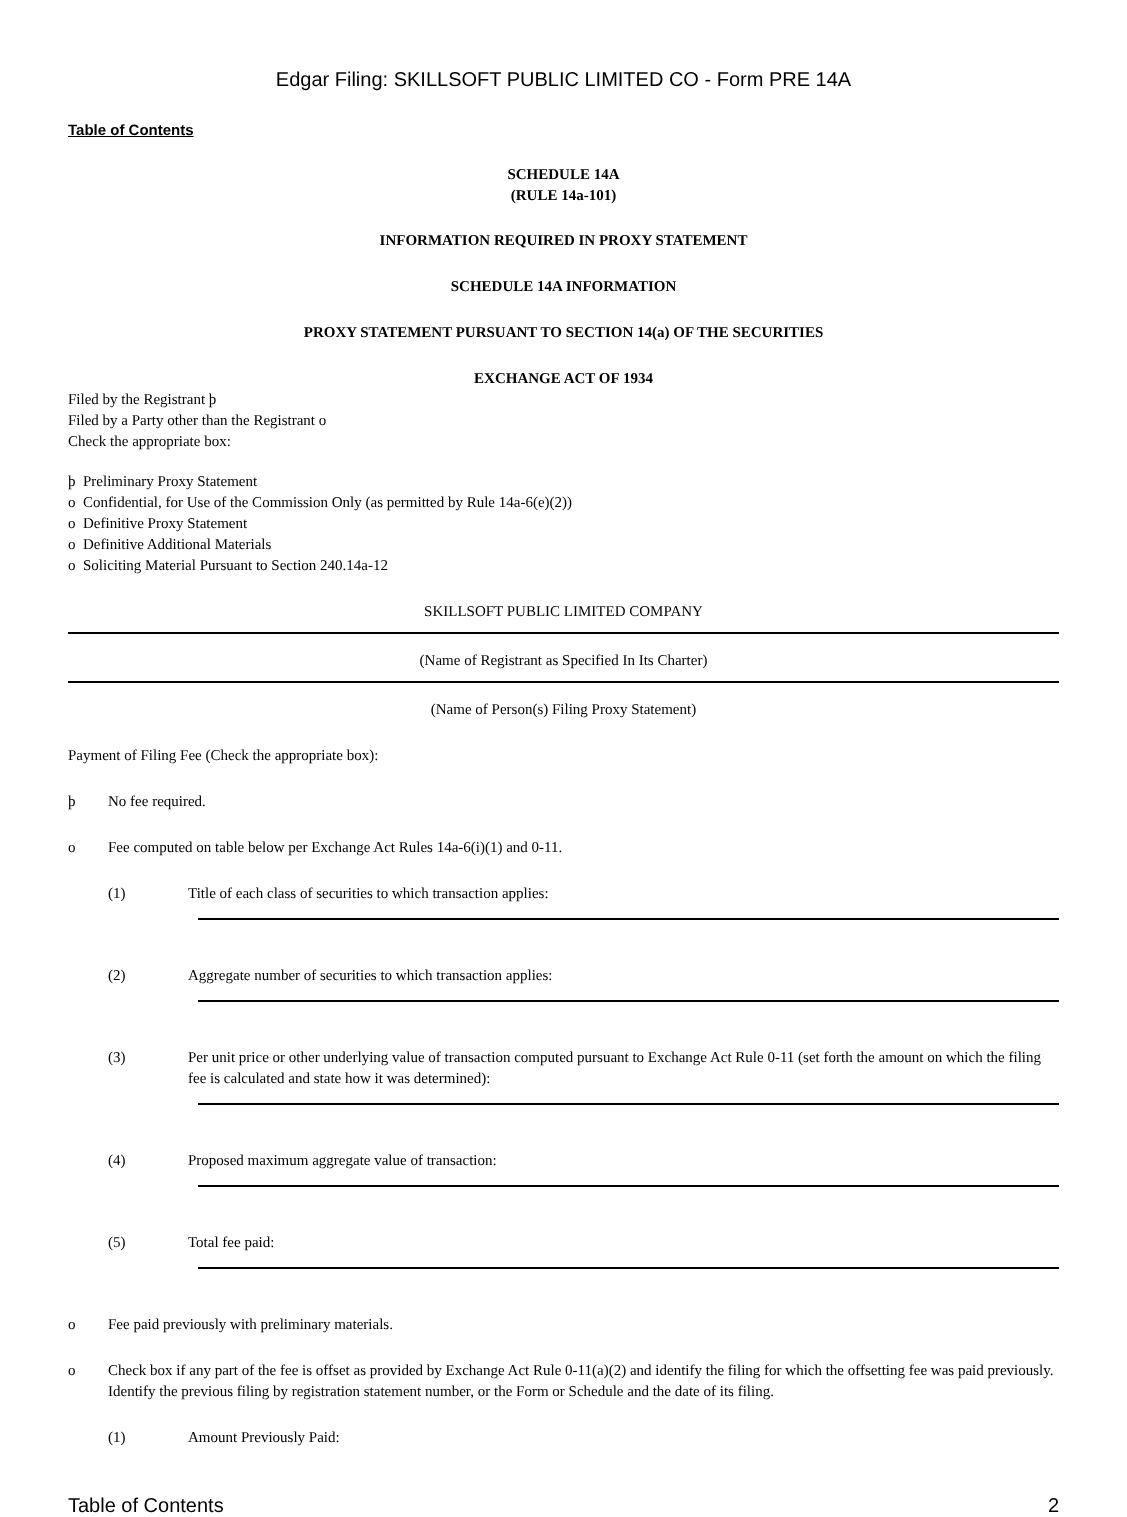Edgar Filing: SKILLSOFT PUBLIC LIMITED CO - Form PRE 14A
Table of Contents
SCHEDULE 14A
(RULE 14a-101)
INFORMATION REQUIRED IN PROXY STATEMENT
SCHEDULE 14A INFORMATION
PROXY STATEMENT PURSUANT TO SECTION 14(a) OF THE SECURITIES
EXCHANGE ACT OF 1934
Filed by the Registrant þ
Filed by a Party other than the Registrant o
Check the appropriate box:
þ Preliminary Proxy Statement
o Confidential, for Use of the Commission Only (as permitted by Rule 14a-6(e)(2))
o Definitive Proxy Statement
o Definitive Additional Materials
o Soliciting Material Pursuant to Section 240.14a-12
SKILLSOFT PUBLIC LIMITED COMPANY
(Name of Registrant as Specified In Its Charter)
(Name of Person(s) Filing Proxy Statement)
Payment of Filing Fee (Check the appropriate box):
þ No fee required.
o Fee computed on table below per Exchange Act Rules 14a-6(i)(1) and 0-11.
(1) Title of each class of securities to which transaction applies:
(2) Aggregate number of securities to which transaction applies:
(3) Per unit price or other underlying value of transaction computed pursuant to Exchange Act Rule 0-11 (set forth the amount on which the filing fee is calculated and state how it was determined):
(4) Proposed maximum aggregate value of transaction:
(5) Total fee paid:
o Fee paid previously with preliminary materials.
o Check box if any part of the fee is offset as provided by Exchange Act Rule 0-11(a)(2) and identify the filing for which the offsetting fee was paid previously. Identify the previous filing by registration statement number, or the Form or Schedule and the date of its filing.
(1) Amount Previously Paid:
Table of Contents 2